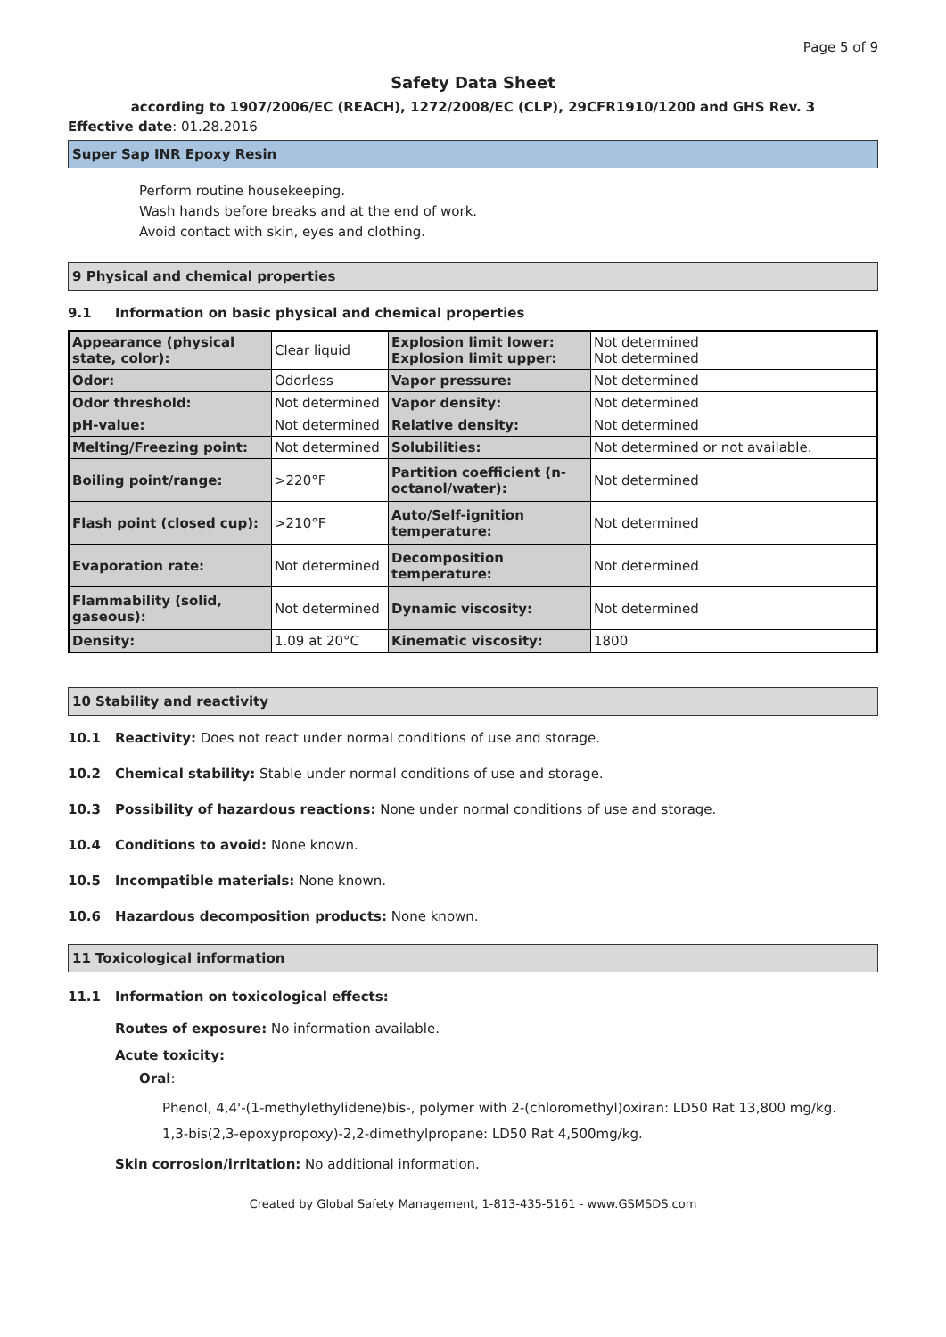Page 5 of 9
Safety Data Sheet
according to 1907/2006/EC (REACH), 1272/2008/EC (CLP), 29CFR1910/1200 and GHS Rev. 3
Effective date: 01.28.2016
Super Sap INR Epoxy Resin
Perform routine housekeeping.
Wash hands before breaks and at the end of work.
Avoid contact with skin, eyes and clothing.
9 Physical and chemical properties
9.1 Information on basic physical and chemical properties
| Appearance (physical state, color): | Clear liquid | Explosion limit lower: Explosion limit upper: | Not determined Not determined |
| Odor: | Odorless | Vapor pressure: | Not determined |
| Odor threshold: | Not determined | Vapor density: | Not determined |
| pH-value: | Not determined | Relative density: | Not determined |
| Melting/Freezing point: | Not determined | Solubilities: | Not determined or not available. |
| Boiling point/range: | >220°F | Partition coefficient (n-octanol/water): | Not determined |
| Flash point (closed cup): | >210°F | Auto/Self-ignition temperature: | Not determined |
| Evaporation rate: | Not determined | Decomposition temperature: | Not determined |
| Flammability (solid, gaseous): | Not determined | Dynamic viscosity: | Not determined |
| Density: | 1.09 at 20°C | Kinematic viscosity: | 1800 |
10 Stability and reactivity
10.1 Reactivity: Does not react under normal conditions of use and storage.
10.2 Chemical stability: Stable under normal conditions of use and storage.
10.3 Possibility of hazardous reactions: None under normal conditions of use and storage.
10.4 Conditions to avoid: None known.
10.5 Incompatible materials: None known.
10.6 Hazardous decomposition products: None known.
11 Toxicological information
11.1 Information on toxicological effects:
Routes of exposure: No information available.
Acute toxicity:
Oral:
Phenol, 4,4'-(1-methylethylidene)bis-, polymer with 2-(chloromethyl)oxiran: LD50 Rat 13,800 mg/kg.
1,3-bis(2,3-epoxypropoxy)-2,2-dimethylpropane: LD50 Rat 4,500mg/kg.
Skin corrosion/irritation: No additional information.
Created by Global Safety Management, 1-813-435-5161 - www.GSMSDS.com